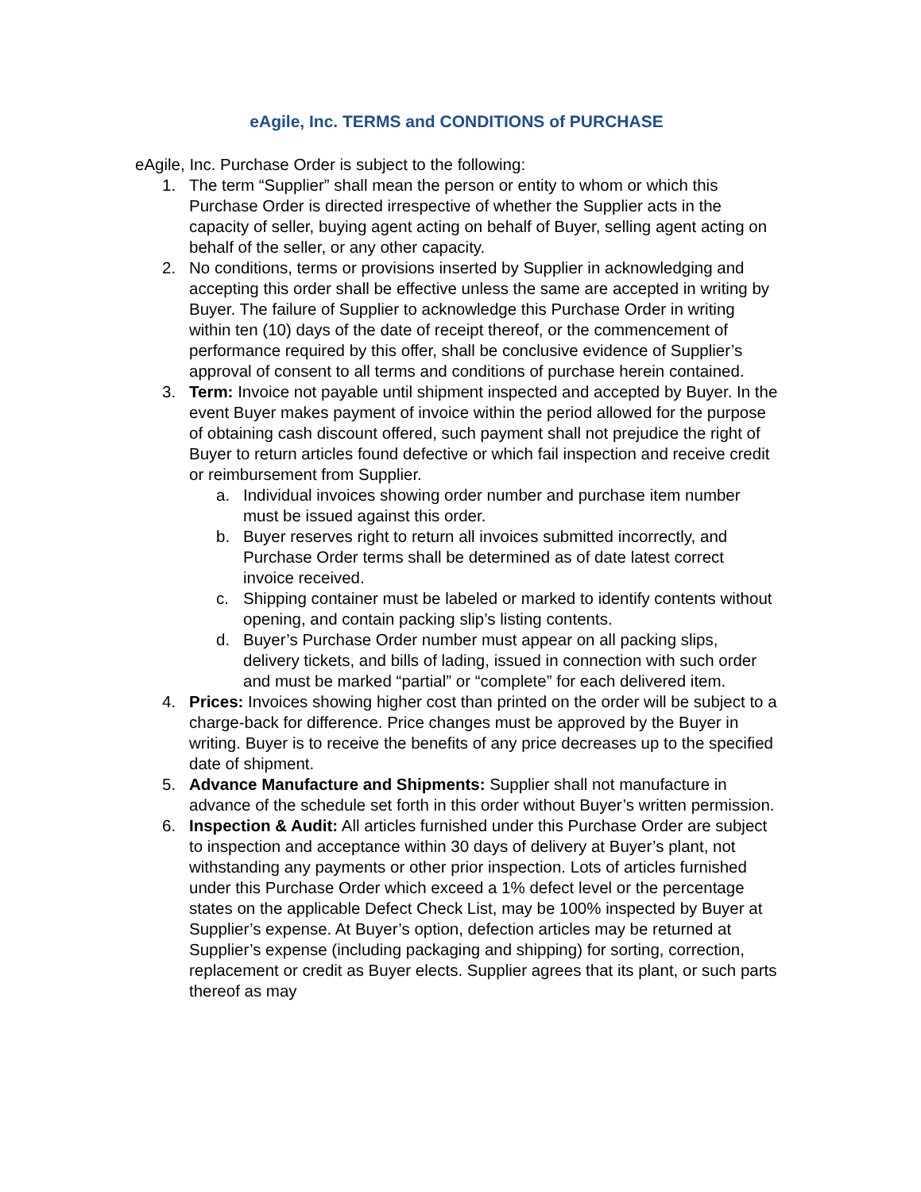eAgile, Inc. TERMS and CONDITIONS of PURCHASE
eAgile, Inc. Purchase Order is subject to the following:
1. The term “Supplier” shall mean the person or entity to whom or which this Purchase Order is directed irrespective of whether the Supplier acts in the capacity of seller, buying agent acting on behalf of Buyer, selling agent acting on behalf of the seller, or any other capacity.
2. No conditions, terms or provisions inserted by Supplier in acknowledging and accepting this order shall be effective unless the same are accepted in writing by Buyer. The failure of Supplier to acknowledge this Purchase Order in writing within ten (10) days of the date of receipt thereof, or the commencement of performance required by this offer, shall be conclusive evidence of Supplier’s approval of consent to all terms and conditions of purchase herein contained.
3. Term: Invoice not payable until shipment inspected and accepted by Buyer. In the event Buyer makes payment of invoice within the period allowed for the purpose of obtaining cash discount offered, such payment shall not prejudice the right of Buyer to return articles found defective or which fail inspection and receive credit or reimbursement from Supplier.
a. Individual invoices showing order number and purchase item number must be issued against this order.
b. Buyer reserves right to return all invoices submitted incorrectly, and Purchase Order terms shall be determined as of date latest correct invoice received.
c. Shipping container must be labeled or marked to identify contents without opening, and contain packing slip’s listing contents.
d. Buyer’s Purchase Order number must appear on all packing slips, delivery tickets, and bills of lading, issued in connection with such order and must be marked “partial” or “complete” for each delivered item.
4. Prices: Invoices showing higher cost than printed on the order will be subject to a charge-back for difference. Price changes must be approved by the Buyer in writing. Buyer is to receive the benefits of any price decreases up to the specified date of shipment.
5. Advance Manufacture and Shipments: Supplier shall not manufacture in advance of the schedule set forth in this order without Buyer’s written permission.
6. Inspection & Audit: All articles furnished under this Purchase Order are subject to inspection and acceptance within 30 days of delivery at Buyer’s plant, not withstanding any payments or other prior inspection. Lots of articles furnished under this Purchase Order which exceed a 1% defect level or the percentage states on the applicable Defect Check List, may be 100% inspected by Buyer at Supplier’s expense. At Buyer’s option, defection articles may be returned at Supplier’s expense (including packaging and shipping) for sorting, correction, replacement or credit as Buyer elects. Supplier agrees that its plant, or such parts thereof as may